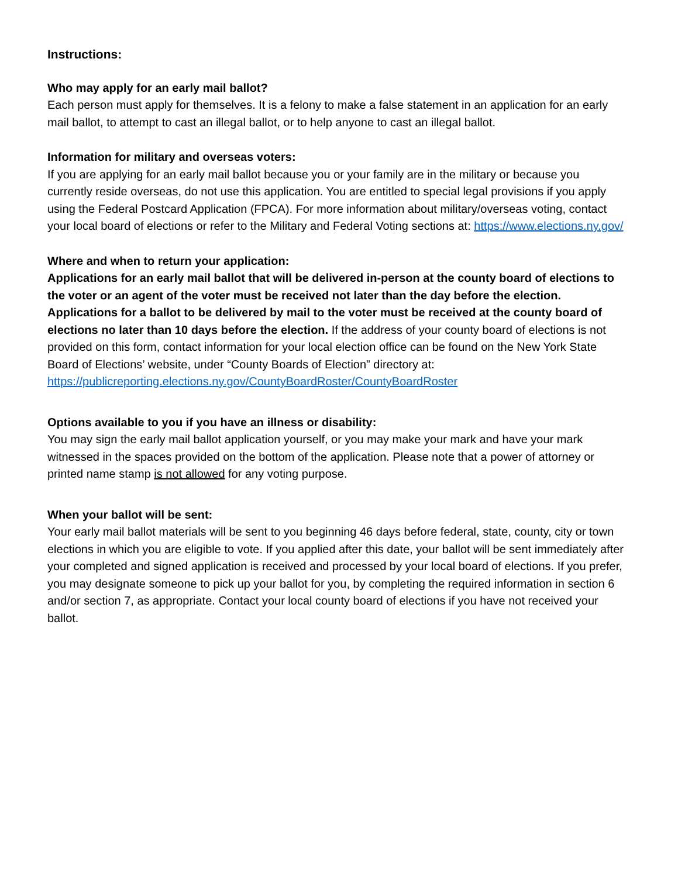Instructions:
Who may apply for an early mail ballot?
Each person must apply for themselves. It is a felony to make a false statement in an application for an early mail ballot, to attempt to cast an illegal ballot, or to help anyone to cast an illegal ballot.
Information for military and overseas voters:
If you are applying for an early mail ballot because you or your family are in the military or because you currently reside overseas, do not use this application. You are entitled to special legal provisions if you apply using the Federal Postcard Application (FPCA). For more information about military/overseas voting, contact your local board of elections or refer to the Military and Federal Voting sections at: https://www.elections.ny.gov/
Where and when to return your application:
Applications for an early mail ballot that will be delivered in-person at the county board of elections to the voter or an agent of the voter must be received not later than the day before the election. Applications for a ballot to be delivered by mail to the voter must be received at the county board of elections no later than 10 days before the election. If the address of your county board of elections is not provided on this form, contact information for your local election office can be found on the New York State Board of Elections’ website, under “County Boards of Election” directory at: https://publicreporting.elections.ny.gov/CountyBoardRoster/CountyBoardRoster
Options available to you if you have an illness or disability:
You may sign the early mail ballot application yourself, or you may make your mark and have your mark witnessed in the spaces provided on the bottom of the application. Please note that a power of attorney or printed name stamp is not allowed for any voting purpose.
When your ballot will be sent:
Your early mail ballot materials will be sent to you beginning 46 days before federal, state, county, city or town elections in which you are eligible to vote. If you applied after this date, your ballot will be sent immediately after your completed and signed application is received and processed by your local board of elections. If you prefer, you may designate someone to pick up your ballot for you, by completing the required information in section 6 and/or section 7, as appropriate. Contact your local county board of elections if you have not received your ballot.